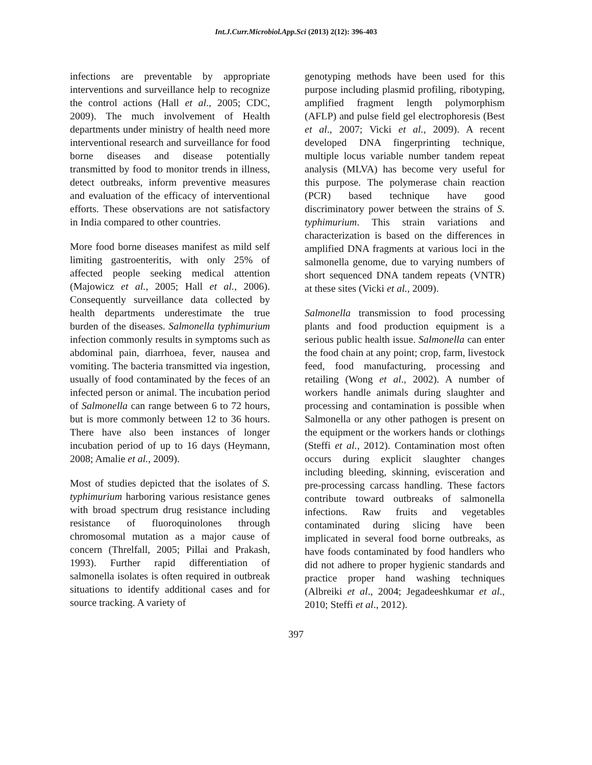Int.J.Curr.Microbiol.App.Sci (2013) 2(12): 396-403
infections are preventable by appropriate interventions and surveillance help to recognize the control actions (Hall et al., 2005; CDC, 2009). The much involvement of Health departments under ministry of health need more interventional research and surveillance for food borne diseases and disease potentially transmitted by food to monitor trends in illness, detect outbreaks, inform preventive measures and evaluation of the efficacy of interventional efforts. These observations are not satisfactory in India compared to other countries.
More food borne diseases manifest as mild self limiting gastroenteritis, with only 25% of affected people seeking medical attention (Majowicz et al., 2005; Hall et al., 2006). Consequently surveillance data collected by health departments underestimate the true burden of the diseases. Salmonella typhimurium infection commonly results in symptoms such as abdominal pain, diarrhoea, fever, nausea and vomiting. The bacteria transmitted via ingestion, usually of food contaminated by the feces of an infected person or animal. The incubation period of Salmonella can range between 6 to 72 hours, but is more commonly between 12 to 36 hours. There have also been instances of longer incubation period of up to 16 days (Heymann, 2008; Amalie et al., 2009).
Most of studies depicted that the isolates of S. typhimurium harboring various resistance genes with broad spectrum drug resistance including resistance of fluoroquinolones through chromosomal mutation as a major cause of concern (Threlfall, 2005; Pillai and Prakash, 1993). Further rapid differentiation of salmonella isolates is often required in outbreak situations to identify additional cases and for source tracking. A variety of
genotyping methods have been used for this purpose including plasmid profiling, ribotyping, amplified fragment length polymorphism (AFLP) and pulse field gel electrophoresis (Best et al., 2007; Vicki et al., 2009). A recent developed DNA fingerprinting technique, multiple locus variable number tandem repeat analysis (MLVA) has become very useful for this purpose. The polymerase chain reaction (PCR) based technique have good discriminatory power between the strains of S. typhimurium. This strain variations and characterization is based on the differences in amplified DNA fragments at various loci in the salmonella genome, due to varying numbers of short sequenced DNA tandem repeats (VNTR) at these sites (Vicki et al., 2009).
Salmonella transmission to food processing plants and food production equipment is a serious public health issue. Salmonella can enter the food chain at any point; crop, farm, livestock feed, food manufacturing, processing and retailing (Wong et al., 2002). A number of workers handle animals during slaughter and processing and contamination is possible when Salmonella or any other pathogen is present on the equipment or the workers hands or clothings (Steffi et al., 2012). Contamination most often occurs during explicit slaughter changes including bleeding, skinning, evisceration and pre-processing carcass handling. These factors contribute toward outbreaks of salmonella infections. Raw fruits and vegetables contaminated during slicing have been implicated in several food borne outbreaks, as have foods contaminated by food handlers who did not adhere to proper hygienic standards and practice proper hand washing techniques (Albreiki et al., 2004; Jegadeeshkumar et al., 2010; Steffi et al., 2012).
397